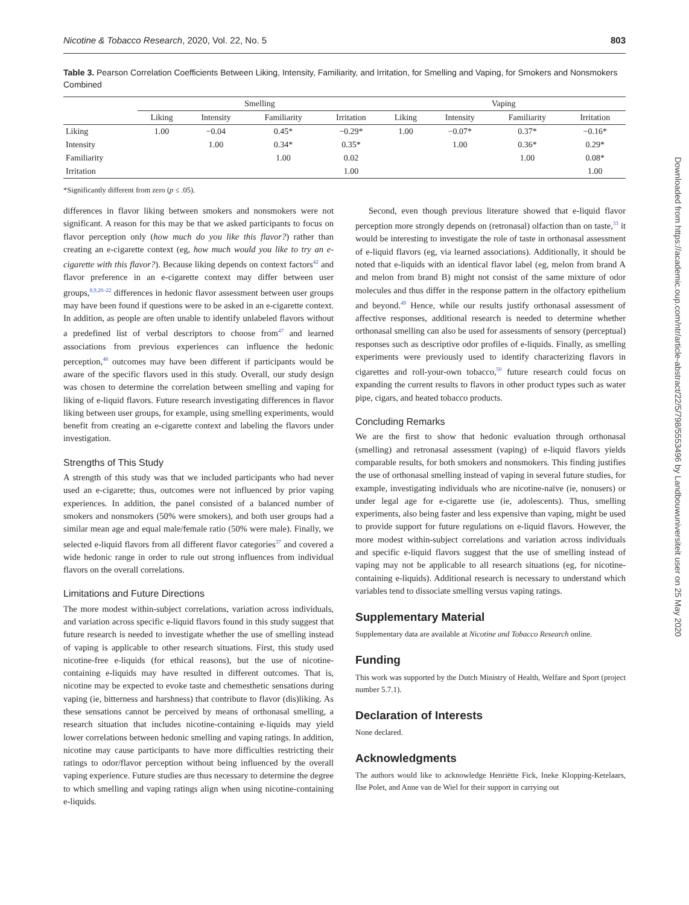Nicotine & Tobacco Research, 2020, Vol. 22, No. 5 803
Downloaded from https://academic.oup.com/ntr/article-abstract/22/5/798/5553496 by Landbouwuniversiteit user on 25 May 2020
Table 3. Pearson Correlation Coefficients Between Liking, Intensity, Familiarity, and Irritation, for Smelling and Vaping, for Smokers and Nonsmokers Combined
| | Smelling | | | | Vaping | | | |
| --- | --- | --- | --- | --- | --- | --- | --- | --- |
| | Liking | Intensity | Familiarity | Irritation | Liking | Intensity | Familiarity | Irritation |
| Liking | 1.00 | −0.04 | 0.45* | −0.29* | 1.00 | −0.07* | 0.37* | −0.16* |
| Intensity | | 1.00 | 0.34* | 0.35* | | 1.00 | 0.36* | 0.29* |
| Familiarity | | | 1.00 | 0.02 | | | 1.00 | 0.08* |
| Irritation | | | | 1.00 | | | | 1.00 |
*Significantly different from zero (p ≤ .05).
differences in flavor liking between smokers and nonsmokers were not significant. A reason for this may be that we asked participants to focus on flavor perception only (how much do you like this flavor?) rather than creating an e-cigarette context (eg, how much would you like to try an e-cigarette with this flavor?). Because liking depends on context factors<sup>42</sup> and flavor preference in an e-cigarette context may differ between user groups,<sup>8,9,20–22</sup> differences in hedonic flavor assessment between user groups may have been found if questions were to be asked in an e-cigarette context. In addition, as people are often unable to identify unlabeled flavors without a predefined list of verbal descriptors to choose from<sup>47</sup> and learned associations from previous experiences can influence the hedonic perception,<sup>48</sup> outcomes may have been different if participants would be aware of the specific flavors used in this study. Overall, our study design was chosen to determine the correlation between smelling and vaping for liking of e-liquid flavors. Future research investigating differences in flavor liking between user groups, for example, using smelling experiments, would benefit from creating an e-cigarette context and labeling the flavors under investigation.
Strengths of This Study
A strength of this study was that we included participants who had never used an e-cigarette; thus, outcomes were not influenced by prior vaping experiences. In addition, the panel consisted of a balanced number of smokers and nonsmokers (50% were smokers), and both user groups had a similar mean age and equal male/female ratio (50% were male). Finally, we selected e-liquid flavors from all different flavor categories<sup>37</sup> and covered a wide hedonic range in order to rule out strong influences from individual flavors on the overall correlations.
Limitations and Future Directions
The more modest within-subject correlations, variation across individuals, and variation across specific e-liquid flavors found in this study suggest that future research is needed to investigate whether the use of smelling instead of vaping is applicable to other research situations. First, this study used nicotine-free e-liquids (for ethical reasons), but the use of nicotine-containing e-liquids may have resulted in different outcomes. That is, nicotine may be expected to evoke taste and chemesthetic sensations during vaping (ie, bitterness and harshness) that contribute to flavor (dis)liking. As these sensations cannot be perceived by means of orthonasal smelling, a research situation that includes nicotine-containing e-liquids may yield lower correlations between hedonic smelling and vaping ratings. In addition, nicotine may cause participants to have more difficulties restricting their ratings to odor/flavor perception without being influenced by the overall vaping experience. Future studies are thus necessary to determine the degree to which smelling and vaping ratings align when using nicotine-containing e-liquids.
Second, even though previous literature showed that e-liquid flavor perception more strongly depends on (retronasal) olfaction than on taste,<sup>33</sup> it would be interesting to investigate the role of taste in orthonasal assessment of e-liquid flavors (eg, via learned associations). Additionally, it should be noted that e-liquids with an identical flavor label (eg, melon from brand A and melon from brand B) might not consist of the same mixture of odor molecules and thus differ in the response pattern in the olfactory epithelium and beyond.<sup>49</sup> Hence, while our results justify orthonasal assessment of affective responses, additional research is needed to determine whether orthonasal smelling can also be used for assessments of sensory (perceptual) responses such as descriptive odor profiles of e-liquids. Finally, as smelling experiments were previously used to identify characterizing flavors in cigarettes and roll-your-own tobacco,<sup>50</sup> future research could focus on expanding the current results to flavors in other product types such as water pipe, cigars, and heated tobacco products.
Concluding Remarks
We are the first to show that hedonic evaluation through orthonasal (smelling) and retronasal assessment (vaping) of e-liquid flavors yields comparable results, for both smokers and nonsmokers. This finding justifies the use of orthonasal smelling instead of vaping in several future studies, for example, investigating individuals who are nicotine-naïve (ie, nonusers) or under legal age for e-cigarette use (ie, adolescents). Thus, smelling experiments, also being faster and less expensive than vaping, might be used to provide support for future regulations on e-liquid flavors. However, the more modest within-subject correlations and variation across individuals and specific e-liquid flavors suggest that the use of smelling instead of vaping may not be applicable to all research situations (eg, for nicotine-containing e-liquids). Additional research is necessary to understand which variables tend to dissociate smelling versus vaping ratings.
Supplementary Material
Supplementary data are available at Nicotine and Tobacco Research online.
Funding
This work was supported by the Dutch Ministry of Health, Welfare and Sport (project number 5.7.1).
Declaration of Interests
None declared.
Acknowledgments
The authors would like to acknowledge Henriëtte Fick, Ineke Klopping-Ketelaars, Ilse Polet, and Anne van de Wiel for their support in carrying out